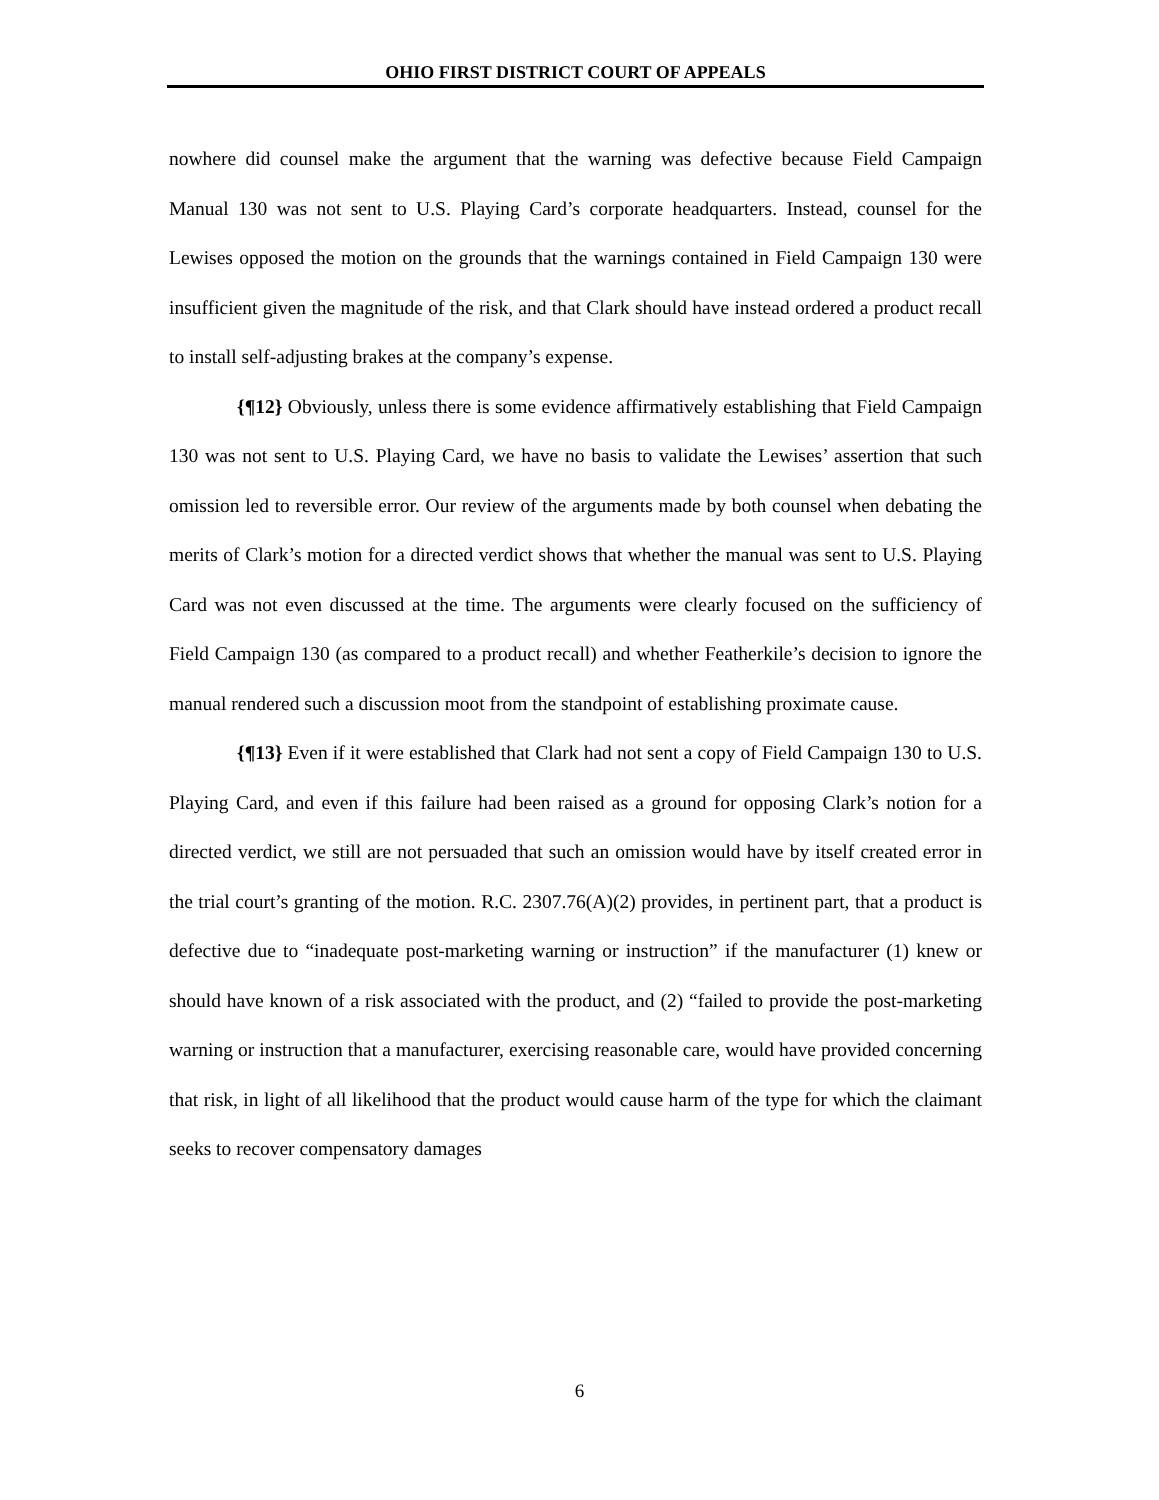OHIO FIRST DISTRICT COURT OF APPEALS
nowhere did counsel make the argument that the warning was defective because Field Campaign Manual 130 was not sent to U.S. Playing Card’s corporate headquarters. Instead, counsel for the Lewises opposed the motion on the grounds that the warnings contained in Field Campaign 130 were insufficient given the magnitude of the risk, and that Clark should have instead ordered a product recall to install self-adjusting brakes at the company’s expense.
{¶12} Obviously, unless there is some evidence affirmatively establishing that Field Campaign 130 was not sent to U.S. Playing Card, we have no basis to validate the Lewises’ assertion that such omission led to reversible error. Our review of the arguments made by both counsel when debating the merits of Clark’s motion for a directed verdict shows that whether the manual was sent to U.S. Playing Card was not even discussed at the time. The arguments were clearly focused on the sufficiency of Field Campaign 130 (as compared to a product recall) and whether Featherkile’s decision to ignore the manual rendered such a discussion moot from the standpoint of establishing proximate cause.
{¶13} Even if it were established that Clark had not sent a copy of Field Campaign 130 to U.S. Playing Card, and even if this failure had been raised as a ground for opposing Clark’s notion for a directed verdict, we still are not persuaded that such an omission would have by itself created error in the trial court’s granting of the motion. R.C. 2307.76(A)(2) provides, in pertinent part, that a product is defective due to “inadequate post-marketing warning or instruction” if the manufacturer (1) knew or should have known of a risk associated with the product, and (2) “failed to provide the post-marketing warning or instruction that a manufacturer, exercising reasonable care, would have provided concerning that risk, in light of all likelihood that the product would cause harm of the type for which the claimant seeks to recover compensatory damages
6